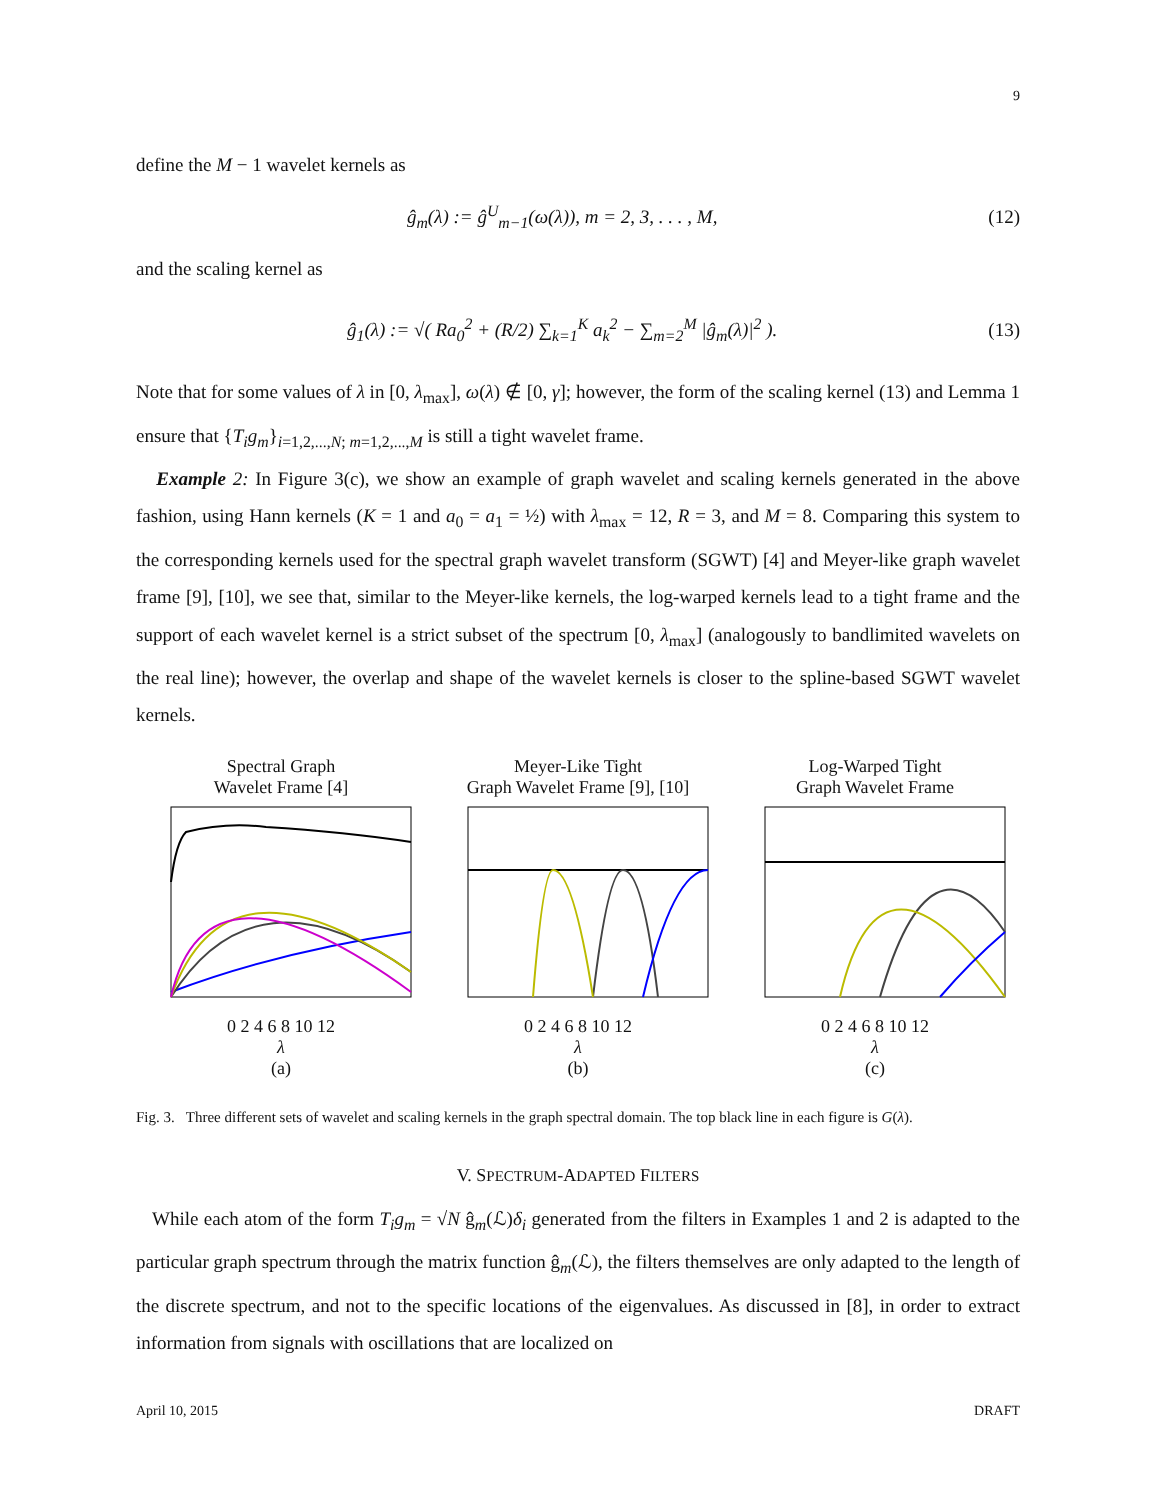9
define the M − 1 wavelet kernels as
ĝ<sub>m</sub>(λ) := ĝ<sup>U</sup><sub>m−1</sub>(ω(λ)), m = 2, 3, . . . , M, (12)
and the scaling kernel as
ĝ<sub>1</sub>(λ) := √( Ra<sub>0</sub><sup>2</sup> + (R/2) ∑<sub>k=1</sub><sup>K</sup> a<sub>k</sub><sup>2</sup> − ∑<sub>m=2</sub><sup>M</sup> |ĝ<sub>m</sub>(λ)|<sup>2</sup> ). (13)
Note that for some values of λ in [0, λ<sub>max</sub>], ω(λ) ∉ [0, γ]; however, the form of the scaling kernel (13) and Lemma 1 ensure that {T<sub>i</sub>g<sub>m</sub>}<sub>i=1,2,...,N; m=1,2,...,M</sub> is still a tight wavelet frame.
Example 2: In Figure 3(c), we show an example of graph wavelet and scaling kernels generated in the above fashion, using Hann kernels (K = 1 and a<sub>0</sub> = a<sub>1</sub> = ½) with λ<sub>max</sub> = 12, R = 3, and M = 8. Comparing this system to the corresponding kernels used for the spectral graph wavelet transform (SGWT) [4] and Meyer-like graph wavelet frame [9], [10], we see that, similar to the Meyer-like kernels, the log-warped kernels lead to a tight frame and the support of each wavelet kernel is a strict subset of the spectrum [0, λ<sub>max</sub>] (analogously to bandlimited wavelets on the real line); however, the overlap and shape of the wavelet kernels is closer to the spline-based SGWT wavelet kernels.
Spectral Graph
Wavelet Frame [4]
0 2 4 6 8 10 12
λ
(a)
Meyer-Like Tight
Graph Wavelet Frame [9], [10]
0 2 4 6 8 10 12
λ
(b)
Log-Warped Tight
Graph Wavelet Frame
0 2 4 6 8 10 12
λ
(c)
Fig. 3. Three different sets of wavelet and scaling kernels in the graph spectral domain. The top black line in each figure is G(λ).
V. SPECTRUM-ADAPTED FILTERS
While each atom of the form T<sub>i</sub>g<sub>m</sub> = √N ĝ<sub>m</sub>(ℒ)δ<sub>i</sub> generated from the filters in Examples 1 and 2 is adapted to the particular graph spectrum through the matrix function ĝ<sub>m</sub>(ℒ), the filters themselves are only adapted to the length of the discrete spectrum, and not to the specific locations of the eigenvalues. As discussed in [8], in order to extract information from signals with oscillations that are localized on
April 10, 2015 DRAFT